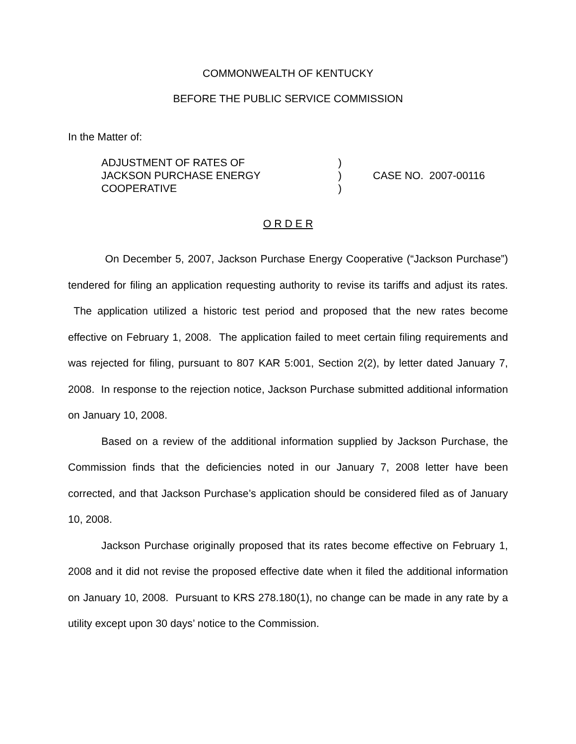COMMONWEALTH OF KENTUCKY
BEFORE THE PUBLIC SERVICE COMMISSION
In the Matter of:
| ADJUSTMENT OF RATES OF | ) | |
| JACKSON PURCHASE ENERGY | ) | CASE NO. 2007-00116 |
| COOPERATIVE | ) | |
O R D E R
On December 5, 2007, Jackson Purchase Energy Cooperative (“Jackson Purchase”) tendered for filing an application requesting authority to revise its tariffs and adjust its rates. The application utilized a historic test period and proposed that the new rates become effective on February 1, 2008. The application failed to meet certain filing requirements and was rejected for filing, pursuant to 807 KAR 5:001, Section 2(2), by letter dated January 7, 2008. In response to the rejection notice, Jackson Purchase submitted additional information on January 10, 2008.
Based on a review of the additional information supplied by Jackson Purchase, the Commission finds that the deficiencies noted in our January 7, 2008 letter have been corrected, and that Jackson Purchase’s application should be considered filed as of January 10, 2008.
Jackson Purchase originally proposed that its rates become effective on February 1, 2008 and it did not revise the proposed effective date when it filed the additional information on January 10, 2008. Pursuant to KRS 278.180(1), no change can be made in any rate by a utility except upon 30 days’ notice to the Commission.